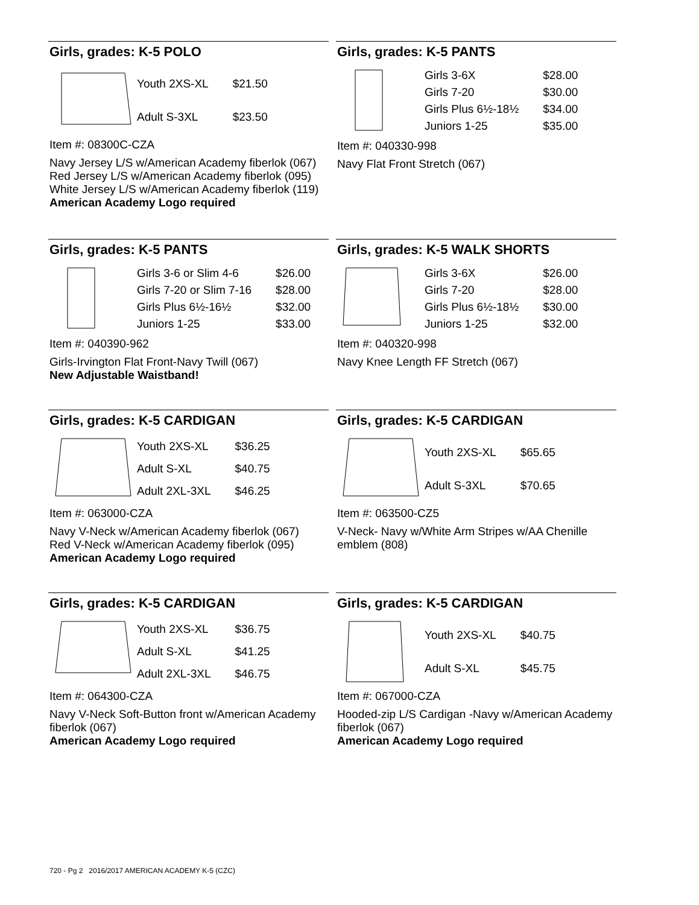Girls, grades: K-5 POLO
| Youth 2XS-XL | $21.50 |
| Adult S-3XL | $23.50 |
Item #: 08300C-CZA
Navy Jersey L/S w/American Academy fiberlok (067)
Red Jersey L/S w/American Academy fiberlok (095)
White Jersey L/S w/American Academy fiberlok (119)
American Academy Logo required
Girls, grades: K-5 PANTS
| Girls 3-6X | $28.00 |
| Girls 7-20 | $30.00 |
| Girls Plus 6½-18½ | $34.00 |
| Juniors 1-25 | $35.00 |
Item #: 040330-998
Navy Flat Front Stretch (067)
Girls, grades: K-5 PANTS
| Girls 3-6 or Slim 4-6 | $26.00 |
| Girls 7-20 or Slim 7-16 | $28.00 |
| Girls Plus 6½-16½ | $32.00 |
| Juniors 1-25 | $33.00 |
Item #: 040390-962
Girls-Irvington Flat Front-Navy Twill (067)
New Adjustable Waistband!
Girls, grades: K-5 WALK SHORTS
| Girls 3-6X | $26.00 |
| Girls 7-20 | $28.00 |
| Girls Plus 6½-18½ | $30.00 |
| Juniors 1-25 | $32.00 |
Item #: 040320-998
Navy Knee Length FF Stretch (067)
Girls, grades: K-5 CARDIGAN
| Youth 2XS-XL | $36.25 |
| Adult S-XL | $40.75 |
| Adult 2XL-3XL | $46.25 |
Item #: 063000-CZA
Navy V-Neck w/American Academy fiberlok (067)
Red V-Neck w/American Academy fiberlok (095)
American Academy Logo required
Girls, grades: K-5 CARDIGAN
| Youth 2XS-XL | $65.65 |
| Adult S-3XL | $70.65 |
Item #: 063500-CZ5
V-Neck- Navy w/White Arm Stripes w/AA Chenille emblem (808)
Girls, grades: K-5 CARDIGAN
| Youth 2XS-XL | $36.75 |
| Adult S-XL | $41.25 |
| Adult 2XL-3XL | $46.75 |
Item #: 064300-CZA
Navy V-Neck Soft-Button front w/American Academy fiberlok (067)
American Academy Logo required
Girls, grades: K-5 CARDIGAN
| Youth 2XS-XL | $40.75 |
| Adult S-XL | $45.75 |
Item #: 067000-CZA
Hooded-zip L/S Cardigan -Navy w/American Academy fiberlok (067)
American Academy Logo required
720 - Pg 2 2016/2017 AMERICAN ACADEMY K-5 (CZC)